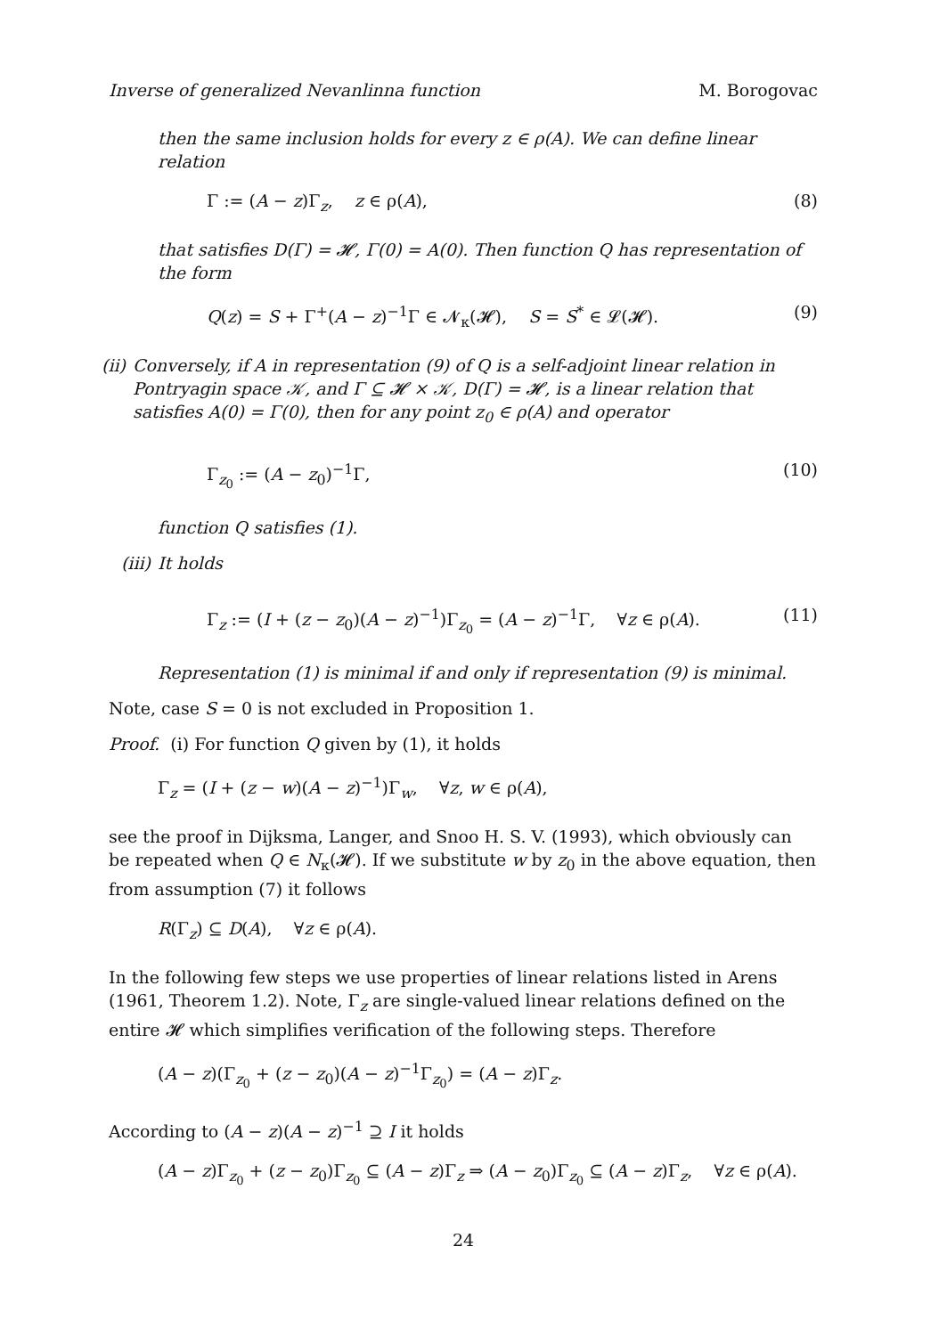Inverse of generalized Nevanlinna function M. Borogovac
then the same inclusion holds for every z ∈ ρ(A). We can define linear relation
Γ := (A − z)Γ<sub>z</sub>, z ∈ ρ(A), (8)
that satisfies D(Γ) = 𝓗, Γ(0) = A(0). Then function Q has representation of the form
Q(z) = S + Γ<sup>+</sup>(A − z)<sup>−1</sup>Γ ∈ 𝓝<sub>κ</sub>(𝓗), S = S<sup>*</sup> ∈ 𝓛(𝓗). (9)
(ii) Conversely, if A in representation (9) of Q is a self-adjoint linear relation in Pontryagin space 𝒦, and Γ ⊆ 𝓗 × 𝒦, D(Γ) = 𝓗, is a linear relation that satisfies A(0) = Γ(0), then for any point z<sub>0</sub> ∈ ρ(A) and operator
Γ<sub>z<sub>0</sub></sub> := (A − z<sub>0</sub>)<sup>−1</sup>Γ, (10)
function Q satisfies (1).
(iii)
It holds
Γ<sub>z</sub> := (I + (z − z<sub>0</sub>)(A − z)<sup>−1</sup>)Γ<sub>z<sub>0</sub></sub> = (A − z)<sup>−1</sup>Γ, ∀z ∈ ρ(A). (11)
Representation (1) is minimal if and only if representation (9) is minimal.
Note, case S = 0 is not excluded in Proposition 1.
Proof. (i) For function Q given by (1), it holds
Γ<sub>z</sub> = (I + (z − w)(A − z)<sup>−1</sup>)Γ<sub>w</sub>, ∀z, w ∈ ρ(A),
see the proof in Dijksma, Langer, and Snoo H. S. V. (1993), which obviously can be repeated when Q ∈ N<sub>κ</sub>(𝓗). If we substitute w by z<sub>0</sub> in the above equation, then from assumption (7) it follows
R(Γ<sub>z</sub>) ⊆ D(A), ∀z ∈ ρ(A).
In the following few steps we use properties of linear relations listed in Arens (1961, Theorem 1.2). Note, Γ<sub>z</sub> are single-valued linear relations defined on the entire 𝓗 which simplifies verification of the following steps. Therefore
(A − z)(Γ<sub>z<sub>0</sub></sub> + (z − z<sub>0</sub>)(A − z)<sup>−1</sup>Γ<sub>z<sub>0</sub></sub>) = (A − z)Γ<sub>z</sub>.
According to (A − z)(A − z)<sup>−1</sup> ⊇ I it holds
(A − z)Γ<sub>z<sub>0</sub></sub> + (z − z<sub>0</sub>)Γ<sub>z<sub>0</sub></sub> ⊆ (A − z)Γ<sub>z</sub> ⇒ (A − z<sub>0</sub>)Γ<sub>z<sub>0</sub></sub> ⊆ (A − z)Γ<sub>z</sub>, ∀z ∈ ρ(A).
24